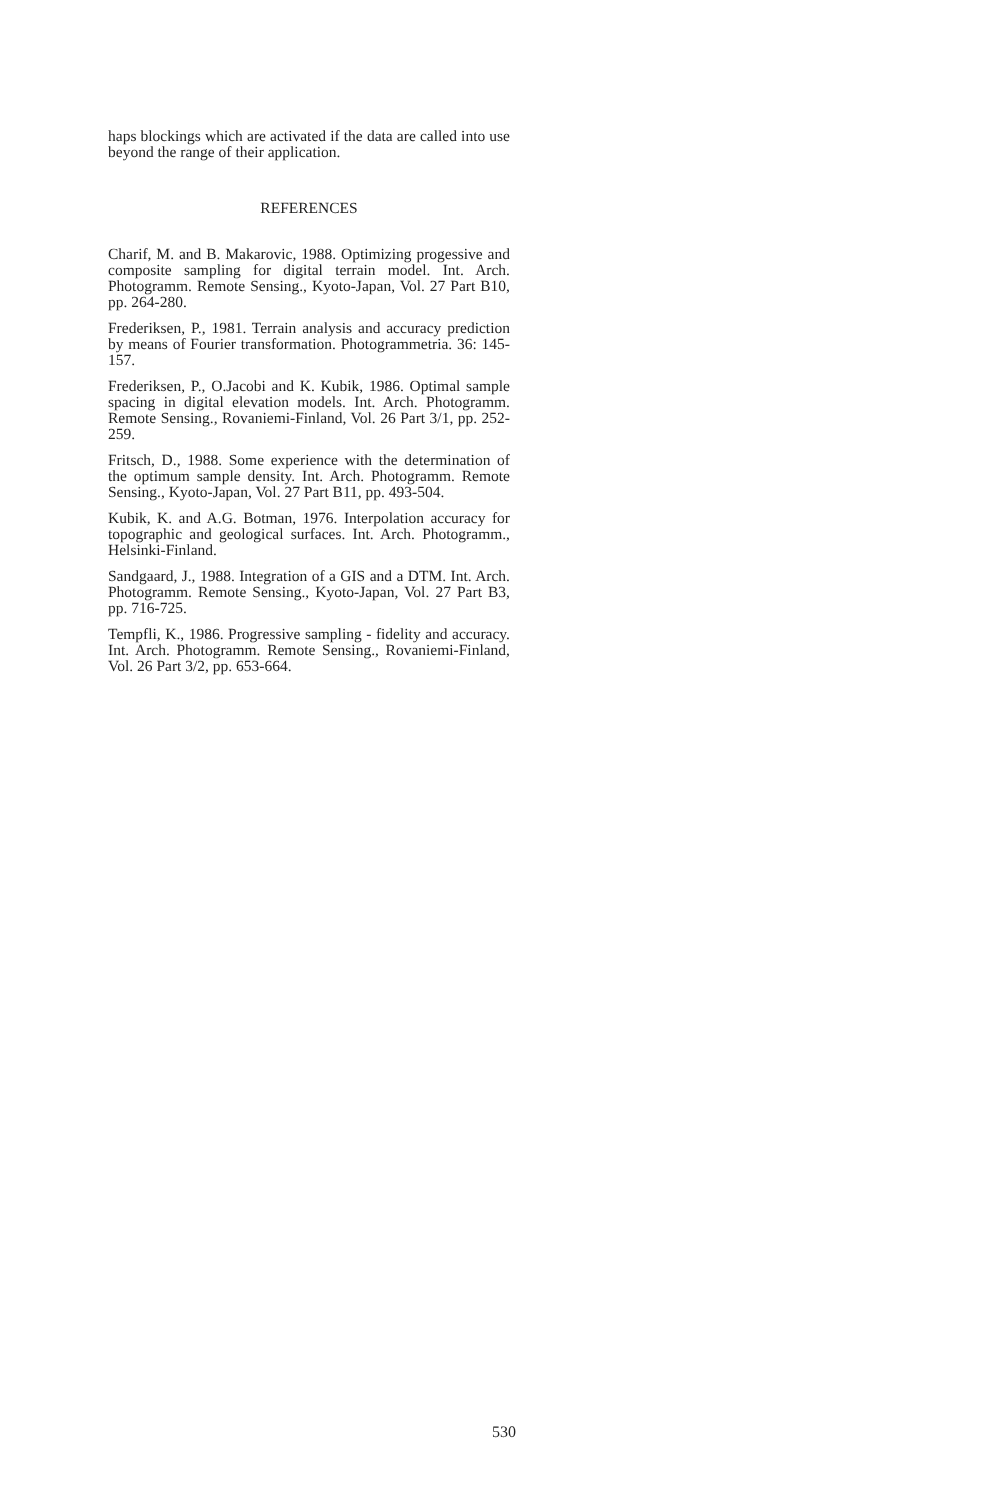haps blockings which are activated if the data are called into use beyond the range of their application.
REFERENCES
Charif, M. and B. Makarovic, 1988. Optimizing progessive and composite sampling for digital terrain model. Int. Arch. Photogramm. Remote Sensing., Kyoto-Japan, Vol. 27 Part B10, pp. 264-280.
Frederiksen, P., 1981. Terrain analysis and accuracy prediction by means of Fourier transformation. Photogrammetria. 36: 145-157.
Frederiksen, P., O.Jacobi and K. Kubik, 1986. Optimal sample spacing in digital elevation models. Int. Arch. Photogramm. Remote Sensing., Rovaniemi-Finland, Vol. 26 Part 3/1, pp. 252-259.
Fritsch, D., 1988. Some experience with the determination of the optimum sample density. Int. Arch. Photogramm. Remote Sensing., Kyoto-Japan, Vol. 27 Part B11, pp. 493-504.
Kubik, K. and A.G. Botman, 1976. Interpolation accuracy for topographic and geological surfaces. Int. Arch. Photogramm., Helsinki-Finland.
Sandgaard, J., 1988. Integration of a GIS and a DTM. Int. Arch. Photogramm. Remote Sensing., Kyoto-Japan, Vol. 27 Part B3, pp. 716-725.
Tempfli, K., 1986. Progressive sampling - fidelity and accuracy. Int. Arch. Photogramm. Remote Sensing., Rovaniemi-Finland, Vol. 26 Part 3/2, pp. 653-664.
530